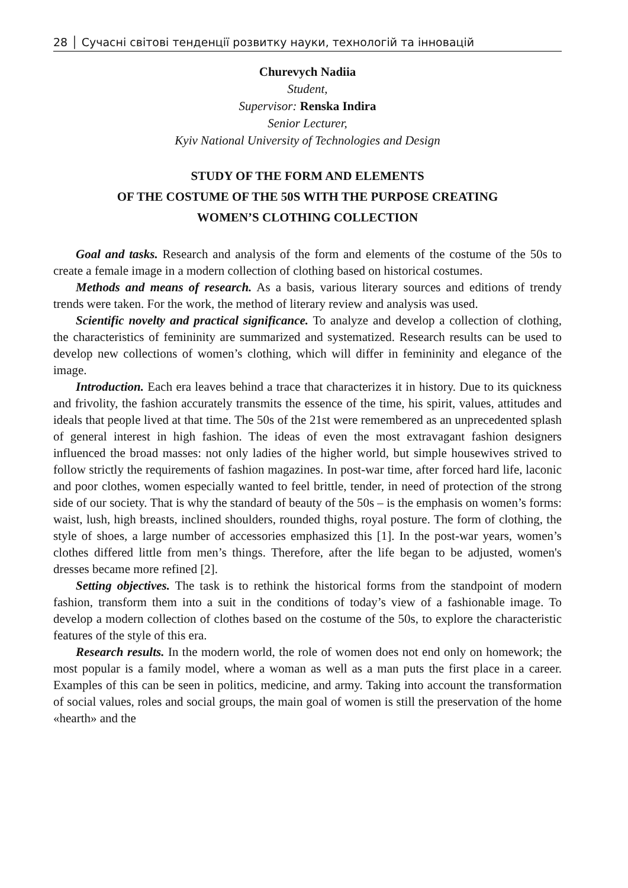28 │ Сучасні світові тенденції розвитку науки, технологій та інновацій
Churevych Nadiia
Student,
Supervisor: Renska Indira
Senior Lecturer,
Kyiv National University of Technologies and Design
STUDY OF THE FORM AND ELEMENTS
OF THE COSTUME OF THE 50S WITH THE PURPOSE CREATING
WOMEN’S CLOTHING COLLECTION
Goal and tasks. Research and analysis of the form and elements of the costume of the 50s to create a female image in a modern collection of clothing based on historical costumes.
Methods and means of research. As a basis, various literary sources and editions of trendy trends were taken. For the work, the method of literary review and analysis was used.
Scientific novelty and practical significance. To analyze and develop a collection of clothing, the characteristics of femininity are summarized and systematized. Research results can be used to develop new collections of women’s clothing, which will differ in femininity and elegance of the image.
Introduction. Each era leaves behind a trace that characterizes it in history. Due to its quickness and frivolity, the fashion accurately transmits the essence of the time, his spirit, values, attitudes and ideals that people lived at that time. The 50s of the 21st were remembered as an unprecedented splash of general interest in high fashion. The ideas of even the most extravagant fashion designers influenced the broad masses: not only ladies of the higher world, but simple housewives strived to follow strictly the requirements of fashion magazines. In post-war time, after forced hard life, laconic and poor clothes, women especially wanted to feel brittle, tender, in need of protection of the strong side of our society. That is why the standard of beauty of the 50s – is the emphasis on women’s forms: waist, lush, high breasts, inclined shoulders, rounded thighs, royal posture. The form of clothing, the style of shoes, a large number of accessories emphasized this [1]. In the post-war years, women’s clothes differed little from men’s things. Therefore, after the life began to be adjusted, women's dresses became more refined [2].
Setting objectives. The task is to rethink the historical forms from the standpoint of modern fashion, transform them into a suit in the conditions of today’s view of a fashionable image. To develop a modern collection of clothes based on the costume of the 50s, to explore the characteristic features of the style of this era.
Research results. In the modern world, the role of women does not end only on homework; the most popular is a family model, where a woman as well as a man puts the first place in a career. Examples of this can be seen in politics, medicine, and army. Taking into account the transformation of social values, roles and social groups, the main goal of women is still the preservation of the home «hearth» and the